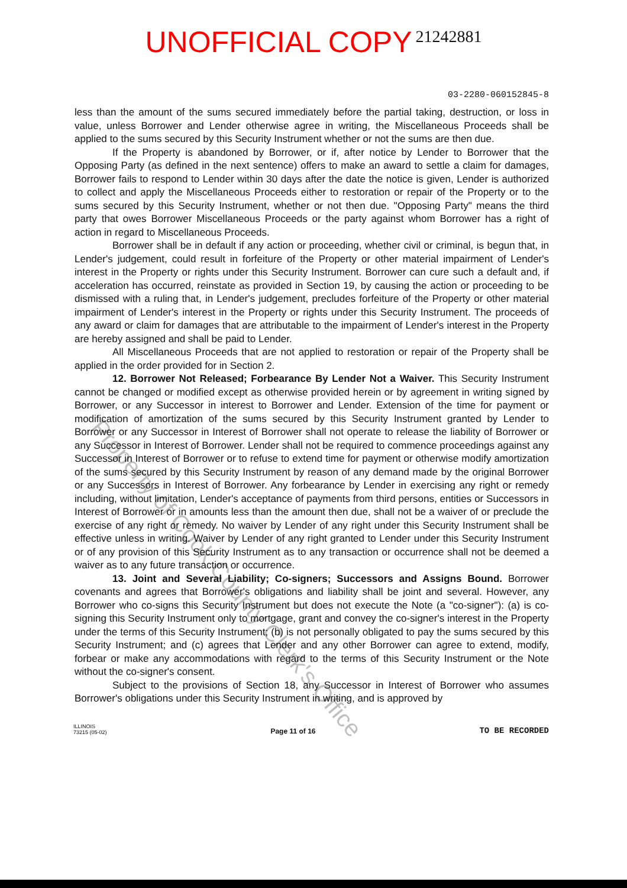UNOFFICIAL COPY 21242881
03-2280-060152845-8
less than the amount of the sums secured immediately before the partial taking, destruction, or loss in value, unless Borrower and Lender otherwise agree in writing, the Miscellaneous Proceeds shall be applied to the sums secured by this Security Instrument whether or not the sums are then due.
If the Property is abandoned by Borrower, or if, after notice by Lender to Borrower that the Opposing Party (as defined in the next sentence) offers to make an award to settle a claim for damages, Borrower fails to respond to Lender within 30 days after the date the notice is given, Lender is authorized to collect and apply the Miscellaneous Proceeds either to restoration or repair of the Property or to the sums secured by this Security Instrument, whether or not then due. "Opposing Party" means the third party that owes Borrower Miscellaneous Proceeds or the party against whom Borrower has a right of action in regard to Miscellaneous Proceeds.
Borrower shall be in default if any action or proceeding, whether civil or criminal, is begun that, in Lender's judgement, could result in forfeiture of the Property or other material impairment of Lender's interest in the Property or rights under this Security Instrument. Borrower can cure such a default and, if acceleration has occurred, reinstate as provided in Section 19, by causing the action or proceeding to be dismissed with a ruling that, in Lender's judgement, precludes forfeiture of the Property or other material impairment of Lender's interest in the Property or rights under this Security Instrument. The proceeds of any award or claim for damages that are attributable to the impairment of Lender's interest in the Property are hereby assigned and shall be paid to Lender.
All Miscellaneous Proceeds that are not applied to restoration or repair of the Property shall be applied in the order provided for in Section 2.
12. Borrower Not Released; Forbearance By Lender Not a Waiver. This Security Instrument cannot be changed or modified except as otherwise provided herein or by agreement in writing signed by Borrower, or any Successor in interest to Borrower and Lender. Extension of the time for payment or modification of amortization of the sums secured by this Security Instrument granted by Lender to Borrower or any Successor in Interest of Borrower shall not operate to release the liability of Borrower or any Successor in Interest of Borrower. Lender shall not be required to commence proceedings against any Successor in Interest of Borrower or to refuse to extend time for payment or otherwise modify amortization of the sums secured by this Security Instrument by reason of any demand made by the original Borrower or any Successors in Interest of Borrower. Any forbearance by Lender in exercising any right or remedy including, without limitation, Lender's acceptance of payments from third persons, entities or Successors in Interest of Borrower or in amounts less than the amount then due, shall not be a waiver of or preclude the exercise of any right or remedy. No waiver by Lender of any right under this Security Instrument shall be effective unless in writing. Waiver by Lender of any right granted to Lender under this Security Instrument or of any provision of this Security Instrument as to any transaction or occurrence shall not be deemed a waiver as to any future transaction or occurrence.
13. Joint and Several Liability; Co-signers; Successors and Assigns Bound. Borrower covenants and agrees that Borrower's obligations and liability shall be joint and several. However, any Borrower who co-signs this Security Instrument but does not execute the Note (a "co-signer"): (a) is co-signing this Security Instrument only to mortgage, grant and convey the co-signer's interest in the Property under the terms of this Security Instrument; (b) is not personally obligated to pay the sums secured by this Security Instrument; and (c) agrees that Lender and any other Borrower can agree to extend, modify, forbear or make any accommodations with regard to the terms of this Security Instrument or the Note without the co-signer's consent.
Subject to the provisions of Section 18, any Successor in Interest of Borrower who assumes Borrower's obligations under this Security Instrument in writing, and is approved by
ILLINOIS
73215 (05-02)
Page 11 of 16
TO BE RECORDED
Property of Cook County Clerk's Office